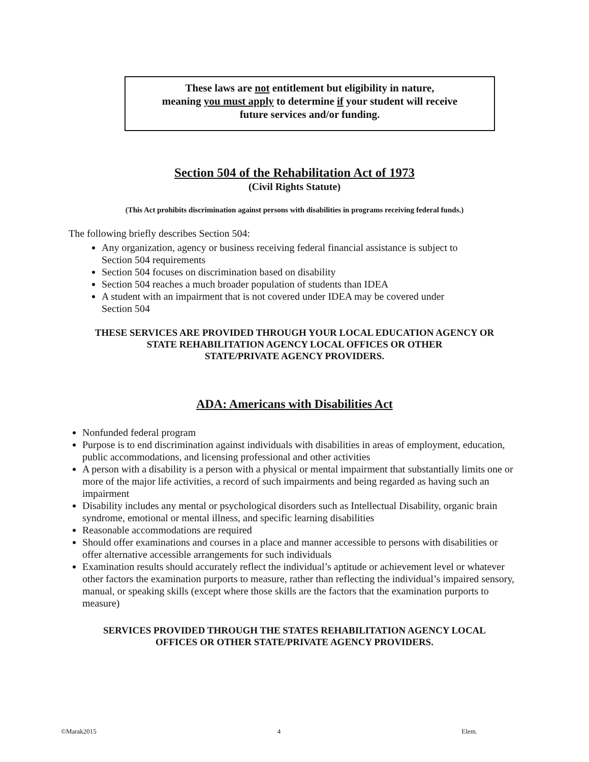These laws are not entitlement but eligibility in nature,
meaning you must apply to determine if your student will receive
future services and/or funding.
Section 504 of the Rehabilitation Act of 1973
(Civil Rights Statute)
(This Act prohibits discrimination against persons with disabilities in programs receiving federal funds.)
The following briefly describes Section 504:
Any organization, agency or business receiving federal financial assistance is subject to Section 504 requirements
Section 504 focuses on discrimination based on disability
Section 504 reaches a much broader population of students than IDEA
A student with an impairment that is not covered under IDEA may be covered under Section 504
THESE SERVICES ARE PROVIDED THROUGH YOUR LOCAL EDUCATION AGENCY OR
STATE REHABILITATION AGENCY LOCAL OFFICES OR OTHER
STATE/PRIVATE AGENCY PROVIDERS.
ADA: Americans with Disabilities Act
Nonfunded federal program
Purpose is to end discrimination against individuals with disabilities in areas of employment, education, public accommodations, and licensing professional and other activities
A person with a disability is a person with a physical or mental impairment that substantially limits one or more of the major life activities, a record of such impairments and being regarded as having such an impairment
Disability includes any mental or psychological disorders such as Intellectual Disability, organic brain syndrome, emotional or mental illness, and specific learning disabilities
Reasonable accommodations are required
Should offer examinations and courses in a place and manner accessible to persons with disabilities or offer alternative accessible arrangements for such individuals
Examination results should accurately reflect the individual’s aptitude or achievement level or whatever other factors the examination purports to measure, rather than reflecting the individual’s impaired sensory, manual, or speaking skills (except where those skills are the factors that the examination purports to measure)
SERVICES PROVIDED THROUGH THE STATES REHABILITATION AGENCY LOCAL
OFFICES OR OTHER STATE/PRIVATE AGENCY PROVIDERS.
©Marak2015 4 Elem.